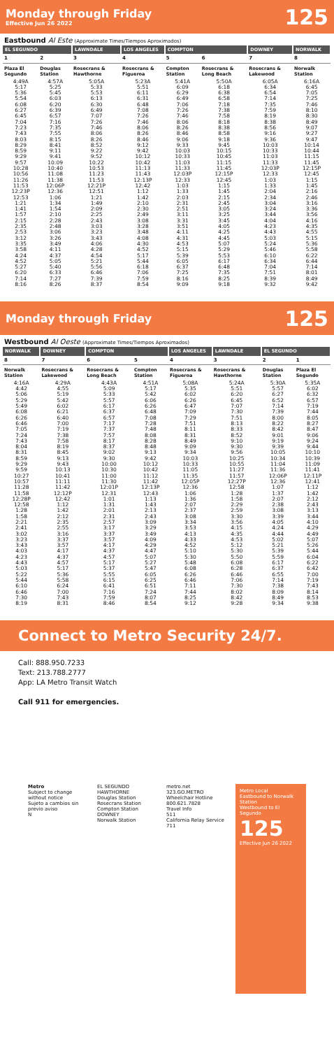Monday through Friday
Effective Jun 26 2022
125
Eastbound Al Este (Approximate Times/Tiempos Aproximados)
| EL SEGUNDO | | LAWNDALE | LOS ANGELES | COMPTON | | DOWNEY | NORWALK |
| --- | --- | --- | --- | --- | --- | --- | --- |
| 1 | 2 | 3 | 4 | 5 | 6 | 7 | 8 |
| Plaza El Segundo | Douglas Station | Rosecrans & Hawthorne | Rosecrans & Figueroa | Compton Station | Rosecrans & Long Beach | Rosecrans & Lakewood | Norwalk Station |
| 4:49A | 4:57A | 5:05A | 5:23A | 5:41A | 5:50A | 6:05A | 6:16A |
| 5:17 | 5:25 | 5:33 | 5:51 | 6:09 | 6:18 | 6:34 | 6:45 |
| 5:36 | 5:45 | 5:53 | 6:11 | 6:29 | 6:38 | 6:54 | 7:05 |
| 5:54 | 6:03 | 6:13 | 6:31 | 6:49 | 6:58 | 7:14 | 7:25 |
| 6:08 | 6:20 | 6:30 | 6:48 | 7:06 | 7:18 | 7:35 | 7:46 |
| 6:27 | 6:39 | 6:49 | 7:08 | 7:26 | 7:38 | 7:59 | 8:10 |
| 6:45 | 6:57 | 7:07 | 7:26 | 7:46 | 7:58 | 8:19 | 8:30 |
| 7:04 | 7:16 | 7:26 | 7:46 | 8:06 | 8:18 | 8:38 | 8:49 |
| 7:23 | 7:35 | 7:46 | 8:06 | 8:26 | 8:38 | 8:56 | 9:07 |
| 7:43 | 7:55 | 8:06 | 8:26 | 8:46 | 8:58 | 9:16 | 9:27 |
| 8:03 | 8:15 | 8:26 | 8:46 | 9:06 | 9:18 | 9:36 | 9:47 |
| 8:29 | 8:41 | 8:52 | 9:12 | 9:33 | 9:45 | 10:03 | 10:14 |
| 8:59 | 9:11 | 9:22 | 9:42 | 10:03 | 10:15 | 10:33 | 10:44 |
| 9:29 | 9:41 | 9:52 | 10:12 | 10:33 | 10:45 | 11:03 | 11:15 |
| 9:57 | 10:09 | 10:22 | 10:42 | 11:03 | 11:15 | 11:33 | 11:45 |
| 10:28 | 10:40 | 10:53 | 11:13 | 11:33 | 11:45 | 12:03P | 12:15P |
| 10:56 | 11:08 | 11:23 | 11:43 | 12:03P | 12:15P | 12:33 | 12:45 |
| 11:26 | 11:38 | 11:53 | 12:13P | 12:33 | 12:45 | 1:03 | 1:15 |
| 11:53 | 12:06P | 12:21P | 12:42 | 1:03 | 1:15 | 1:33 | 1:45 |
| 12:23P | 12:36 | 12:51 | 1:12 | 1:33 | 1:45 | 2:04 | 2:16 |
| 12:53 | 1:06 | 1:21 | 1:42 | 2:03 | 2:15 | 2:34 | 2:46 |
| 1:21 | 1:34 | 1:49 | 2:10 | 2:31 | 2:45 | 3:04 | 3:16 |
| 1:41 | 1:54 | 2:09 | 2:30 | 2:51 | 3:05 | 3:24 | 3:36 |
| 1:57 | 2:10 | 2:25 | 2:49 | 3:11 | 3:25 | 3:44 | 3:56 |
| 2:15 | 2:28 | 2:43 | 3:08 | 3:31 | 3:45 | 4:04 | 4:16 |
| 2:35 | 2:48 | 3:03 | 3:28 | 3:51 | 4:05 | 4:23 | 4:35 |
| 2:53 | 3:06 | 3:23 | 3:48 | 4:11 | 4:25 | 4:43 | 4:55 |
| 3:12 | 3:26 | 3:43 | 4:08 | 4:31 | 4:45 | 5:03 | 5:15 |
| 3:35 | 3:49 | 4:06 | 4:30 | 4:53 | 5:07 | 5:24 | 5:36 |
| 3:58 | 4:11 | 4:28 | 4:52 | 5:15 | 5:29 | 5:46 | 5:58 |
| 4:24 | 4:37 | 4:54 | 5:17 | 5:39 | 5:53 | 6:10 | 6:22 |
| 4:52 | 5:05 | 5:21 | 5:44 | 6:05 | 6:17 | 6:34 | 6:44 |
| 5:27 | 5:40 | 5:56 | 6:18 | 6:37 | 6:48 | 7:04 | 7:14 |
| 6:20 | 6:33 | 6:46 | 7:06 | 7:25 | 7:35 | 7:51 | 8:01 |
| 7:14 | 7:27 | 7:39 | 7:59 | 8:16 | 8:25 | 8:39 | 8:49 |
| 8:16 | 8:26 | 8:37 | 8:54 | 9:09 | 9:18 | 9:32 | 9:42 |
Monday through Friday
125
Westbound Al Oeste (Approximate Times/Tiempos Aproximados)
| NORWALK | DOWNEY | COMPTON | | LOS ANGELES | LAWNDALE | EL SEGUNDO | |
| --- | --- | --- | --- | --- | --- | --- | --- |
| 8 | 7 | 6 | 5 | 4 | 3 | 2 | 1 |
| Norwalk Station | Rosecrans & Lakewood | Rosecrans & Long Beach | Compton Station | Rosecrans & Figueroa | Rosecrans & Hawthorne | Douglas Station | Plaza El Segundo |
| 4:16A | 4:29A | 4:43A | 4:51A | 5:08A | 5:24A | 5:30A | 5:35A |
| 4:42 | 4:55 | 5:09 | 5:17 | 5:35 | 5:51 | 5:57 | 6:02 |
| 5:06 | 5:19 | 5:33 | 5:42 | 6:02 | 6:20 | 6:27 | 6:32 |
| 5:29 | 5:42 | 5:57 | 6:06 | 6:26 | 6:45 | 6:52 | 6:57 |
| 5:49 | 6:02 | 6:17 | 6:26 | 6:47 | 7:07 | 7:14 | 7:19 |
| 6:08 | 6:21 | 6:37 | 6:48 | 7:09 | 7:30 | 7:39 | 7:44 |
| 6:26 | 6:40 | 6:57 | 7:08 | 7:29 | 7:51 | 8:00 | 8:05 |
| 6:46 | 7:00 | 7:17 | 7:28 | 7:51 | 8:13 | 8:22 | 8:27 |
| 7:05 | 7:19 | 7:37 | 7:48 | 8:11 | 8:33 | 8:42 | 8:47 |
| 7:24 | 7:38 | 7:57 | 8:08 | 8:31 | 8:52 | 9:01 | 9:06 |
| 7:43 | 7:58 | 8:17 | 8:28 | 8:49 | 9:10 | 9:19 | 9:24 |
| 8:04 | 8:19 | 8:37 | 8:48 | 9:09 | 9:30 | 9:39 | 9:44 |
| 8:31 | 8:45 | 9:02 | 9:13 | 9:34 | 9:56 | 10:05 | 10:10 |
| 8:59 | 9:13 | 9:30 | 9:42 | 10:03 | 10:25 | 10:34 | 10:39 |
| 9:29 | 9:43 | 10:00 | 10:12 | 10:33 | 10:55 | 11:04 | 11:09 |
| 9:59 | 10:13 | 10:30 | 10:42 | 11:05 | 11:27 | 11:36 | 11:41 |
| 10:27 | 10:41 | 11:00 | 11:12 | 11:35 | 11:57 | 12:06P | 12:11P |
| 10:57 | 11:11 | 11:30 | 11:42 | 12:05P | 12:27P | 12:36 | 12:41 |
| 11:28 | 11:42 | 12:01P | 12:13P | 12:36 | 12:58 | 1:07 | 1:12 |
| 11:58 | 12:12P | 12:31 | 12:43 | 1:06 | 1:28 | 1:37 | 1:42 |
| 12:28P | 12:42 | 1:01 | 1:13 | 1:36 | 1:58 | 2:07 | 2:12 |
| 12:58 | 1:12 | 1:31 | 1:43 | 2:07 | 2:29 | 2:38 | 2:43 |
| 1:28 | 1:42 | 2:01 | 2:13 | 2:37 | 2:59 | 3:08 | 3:13 |
| 1:58 | 2:12 | 2:31 | 2:43 | 3:08 | 3:30 | 3:39 | 3:44 |
| 2:21 | 2:35 | 2:57 | 3:09 | 3:34 | 3:56 | 4:05 | 4:10 |
| 2:41 | 2:55 | 3:17 | 3:29 | 3:53 | 4:15 | 4:24 | 4:29 |
| 3:02 | 3:16 | 3:37 | 3:49 | 4:13 | 4:35 | 4:44 | 4:49 |
| 3:23 | 3:37 | 3:57 | 4:09 | 4:33 | 4:53 | 5:02 | 5:07 |
| 3:43 | 3:57 | 4:17 | 4:29 | 4:52 | 5:12 | 5:21 | 5:26 |
| 4:03 | 4:17 | 4:37 | 4:47 | 5:10 | 5:30 | 5:39 | 5:44 |
| 4:23 | 4:37 | 4:57 | 5:07 | 5:30 | 5:50 | 5:59 | 6:04 |
| 4:43 | 4:57 | 5:17 | 5:27 | 5:48 | 6:08 | 6:17 | 6:22 |
| 5:03 | 5:17 | 5:37 | 5:47 | 6:08 | 6:28 | 6:37 | 6:42 |
| 5:22 | 5:36 | 5:55 | 6:05 | 6:26 | 6:46 | 6:55 | 7:00 |
| 5:44 | 5:58 | 6:15 | 6:25 | 6:46 | 7:06 | 7:14 | 7:19 |
| 6:10 | 6:24 | 6:41 | 6:51 | 7:11 | 7:30 | 7:38 | 7:43 |
| 6:46 | 7:00 | 7:16 | 7:24 | 7:44 | 8:02 | 8:09 | 8:14 |
| 7:30 | 7:43 | 7:59 | 8:07 | 8:25 | 8:42 | 8:49 | 8:53 |
| 8:19 | 8:31 | 8:46 | 8:54 | 9:12 | 9:28 | 9:34 | 9:38 |
Connect to Metro Security 24/7.
Call: 888.950.7233
Text: 213.788.2777
App: LA Metro Transit Watch
Call 911 for emergencies.
Metro
Subject to change without notice
Sujeto a cambios sin previo aviso
N
EL SEGUNDO
HAWTHORNE
Douglas Station
Rosecrans Station
Compton Station
DOWNEY
Norwalk Station
metro.net
323.GO.METRO
Wheelchair Hotline
800.621.7828
Travel Info
511
California Relay Service
711
Metro Local
Eastbound to Norwalk Station
Westbound to El Segundo
125
Effective Jun 26 2022